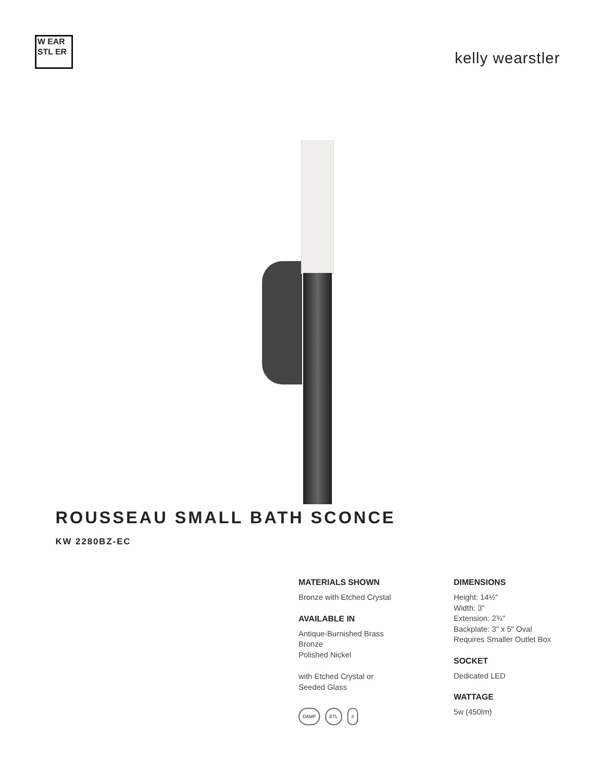W EAR STL ER
kelly wearstler
ROUSSEAU SMALL BATH SCONCE
KW 2280BZ-EC
MATERIALS SHOWN
Bronze with Etched Crystal
AVAILABLE IN
Antique-Burnished Brass
Bronze
Polished Nickel
with Etched Crystal or
Seeded Glass
DAMP ETL 3
DIMENSIONS
Height: 14½"
Width: 3"
Extension: 2¾"
Backplate: 3" x 5" Oval
Requires Smaller Outlet Box
SOCKET
Dedicated LED
WATTAGE
5w (450lm)